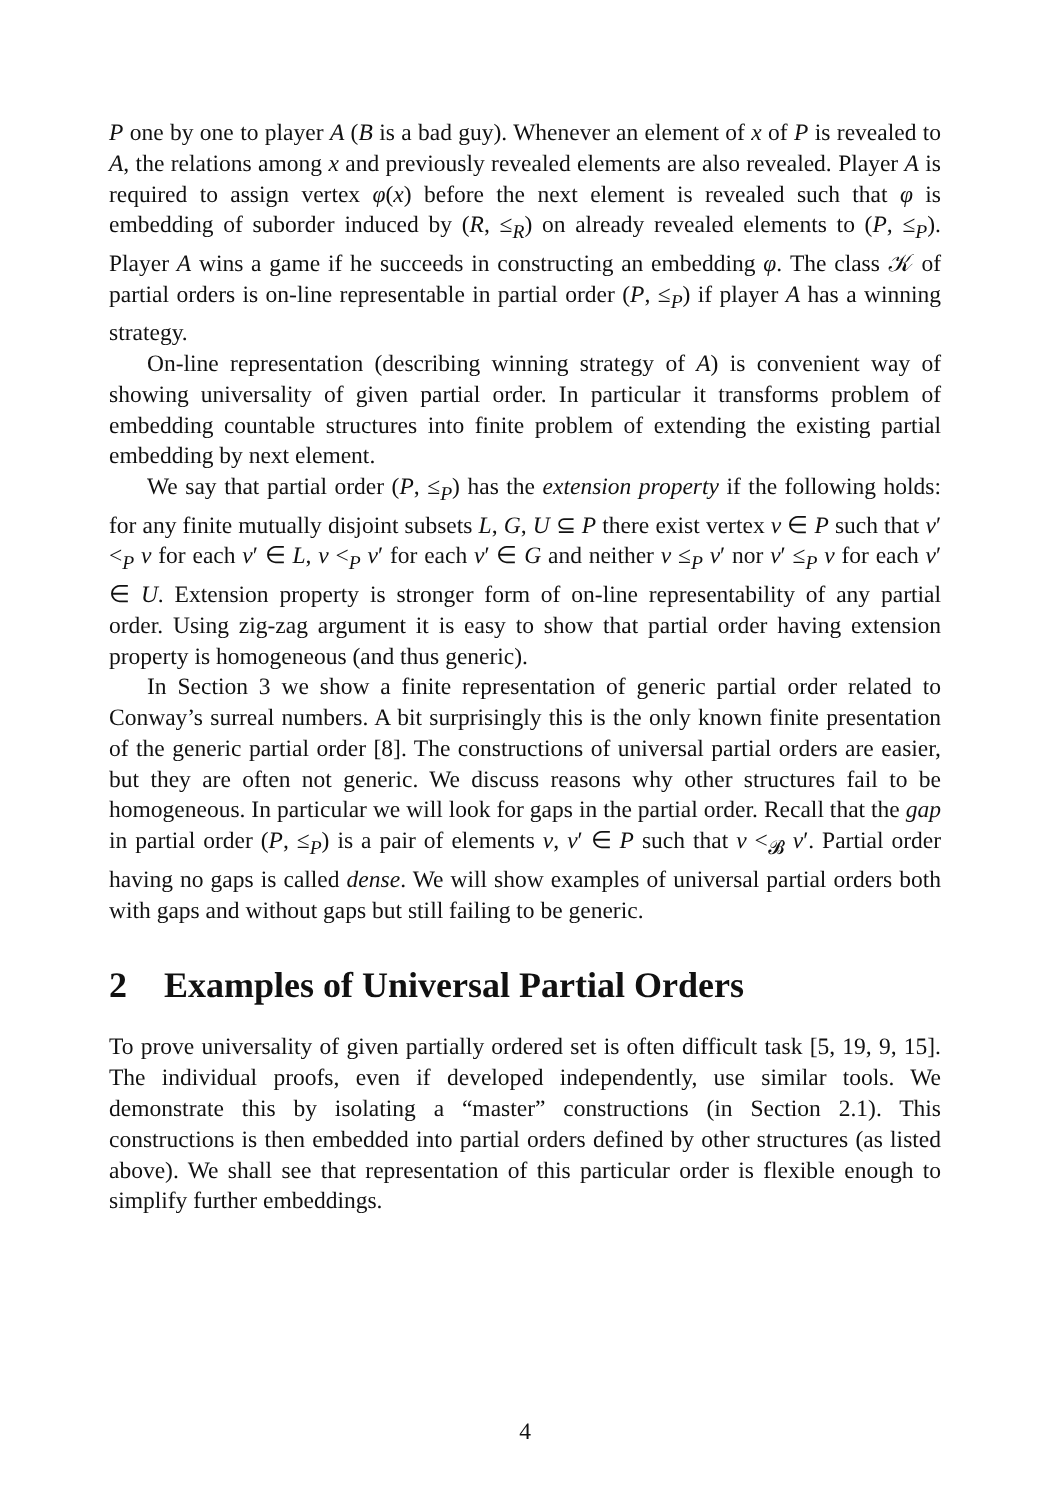P one by one to player A (B is a bad guy). Whenever an element of x of P is revealed to A, the relations among x and previously revealed elements are also revealed. Player A is required to assign vertex φ(x) before the next element is revealed such that φ is embedding of suborder induced by (R, ≤<sub>R</sub>) on already revealed elements to (P, ≤<sub>P</sub>). Player A wins a game if he succeeds in constructing an embedding φ. The class 𝒦 of partial orders is on-line representable in partial order (P, ≤<sub>P</sub>) if player A has a winning strategy.
On-line representation (describing winning strategy of A) is convenient way of showing universality of given partial order. In particular it transforms problem of embedding countable structures into finite problem of extending the existing partial embedding by next element.
We say that partial order (P, ≤<sub>P</sub>) has the extension property if the following holds: for any finite mutually disjoint subsets L, G, U ⊆ P there exist vertex v ∈ P such that v′ <<sub>P</sub> v for each v′ ∈ L, v <<sub>P</sub> v′ for each v′ ∈ G and neither v ≤<sub>P</sub> v′ nor v′ ≤<sub>P</sub> v for each v′ ∈ U. Extension property is stronger form of on-line representability of any partial order. Using zig-zag argument it is easy to show that partial order having extension property is homogeneous (and thus generic).
In Section 3 we show a finite representation of generic partial order related to Conway’s surreal numbers. A bit surprisingly this is the only known finite presentation of the generic partial order [8]. The constructions of universal partial orders are easier, but they are often not generic. We discuss reasons why other structures fail to be homogeneous. In particular we will look for gaps in the partial order. Recall that the gap in partial order (P, ≤<sub>P</sub>) is a pair of elements v, v′ ∈ P such that v <<sub>𝓑</sub> v′. Partial order having no gaps is called dense. We will show examples of universal partial orders both with gaps and without gaps but still failing to be generic.
2 Examples of Universal Partial Orders
To prove universality of given partially ordered set is often difficult task [5, 19, 9, 15]. The individual proofs, even if developed independently, use similar tools. We demonstrate this by isolating a “master” constructions (in Section 2.1). This constructions is then embedded into partial orders defined by other structures (as listed above). We shall see that representation of this particular order is flexible enough to simplify further embeddings.
4